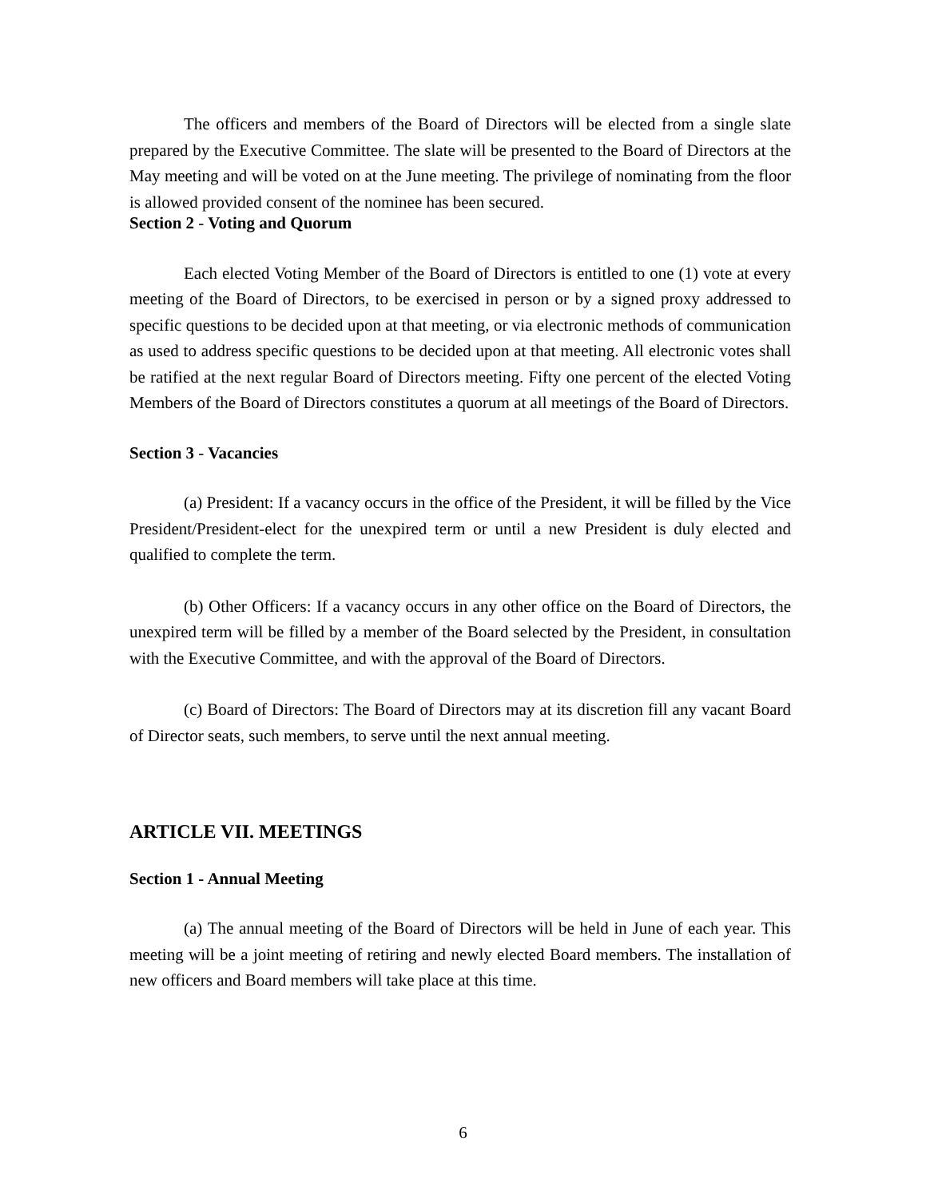The officers and members of the Board of Directors will be elected from a single slate prepared by the Executive Committee. The slate will be presented to the Board of Directors at the May meeting and will be voted on at the June meeting. The privilege of nominating from the floor is allowed provided consent of the nominee has been secured.
Section 2 - Voting and Quorum
Each elected Voting Member of the Board of Directors is entitled to one (1) vote at every meeting of the Board of Directors, to be exercised in person or by a signed proxy addressed to specific questions to be decided upon at that meeting, or via electronic methods of communication as used to address specific questions to be decided upon at that meeting. All electronic votes shall be ratified at the next regular Board of Directors meeting. Fifty one percent of the elected Voting Members of the Board of Directors constitutes a quorum at all meetings of the Board of Directors.
Section 3 - Vacancies
(a) President: If a vacancy occurs in the office of the President, it will be filled by the Vice President/President-elect for the unexpired term or until a new President is duly elected and qualified to complete the term.
(b) Other Officers: If a vacancy occurs in any other office on the Board of Directors, the unexpired term will be filled by a member of the Board selected by the President, in consultation with the Executive Committee, and with the approval of the Board of Directors.
(c) Board of Directors: The Board of Directors may at its discretion fill any vacant Board of Director seats, such members, to serve until the next annual meeting.
ARTICLE VII. MEETINGS
Section 1 - Annual Meeting
(a) The annual meeting of the Board of Directors will be held in June of each year. This meeting will be a joint meeting of retiring and newly elected Board members. The installation of new officers and Board members will take place at this time.
6